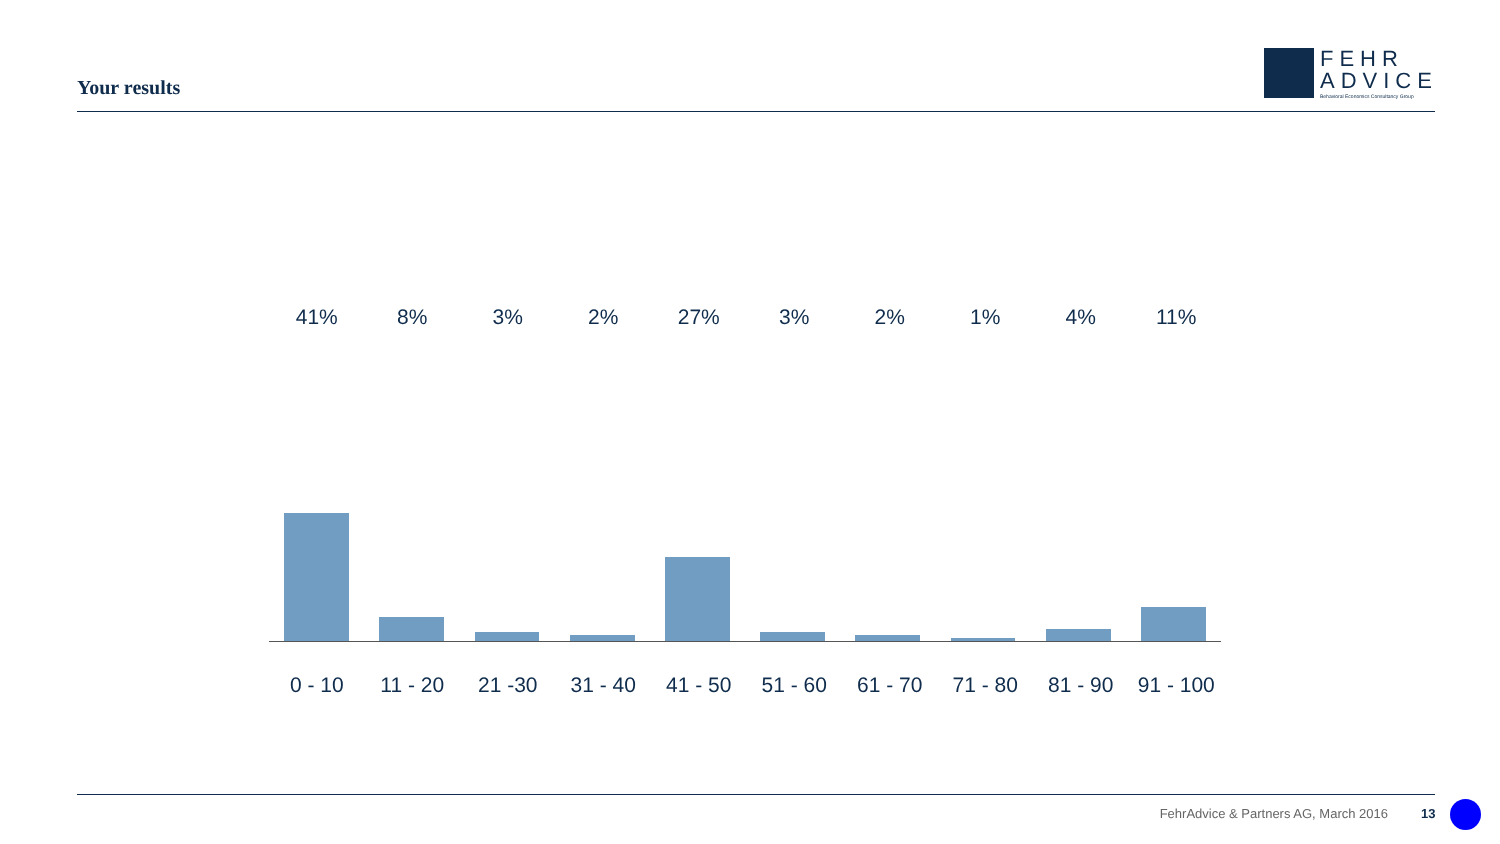Your results
FEHR
ADVICE
Behavioral Economics Consultancy Group
41% 8% 3% 2% 27% 3% 2% 1% 4% 11%
0 - 10 11 - 20 21 -30 31 - 40 41 - 50 51 - 60 61 - 70 71 - 80 81 - 90 91 - 100
FehrAdvice & Partners AG, March 2016
13